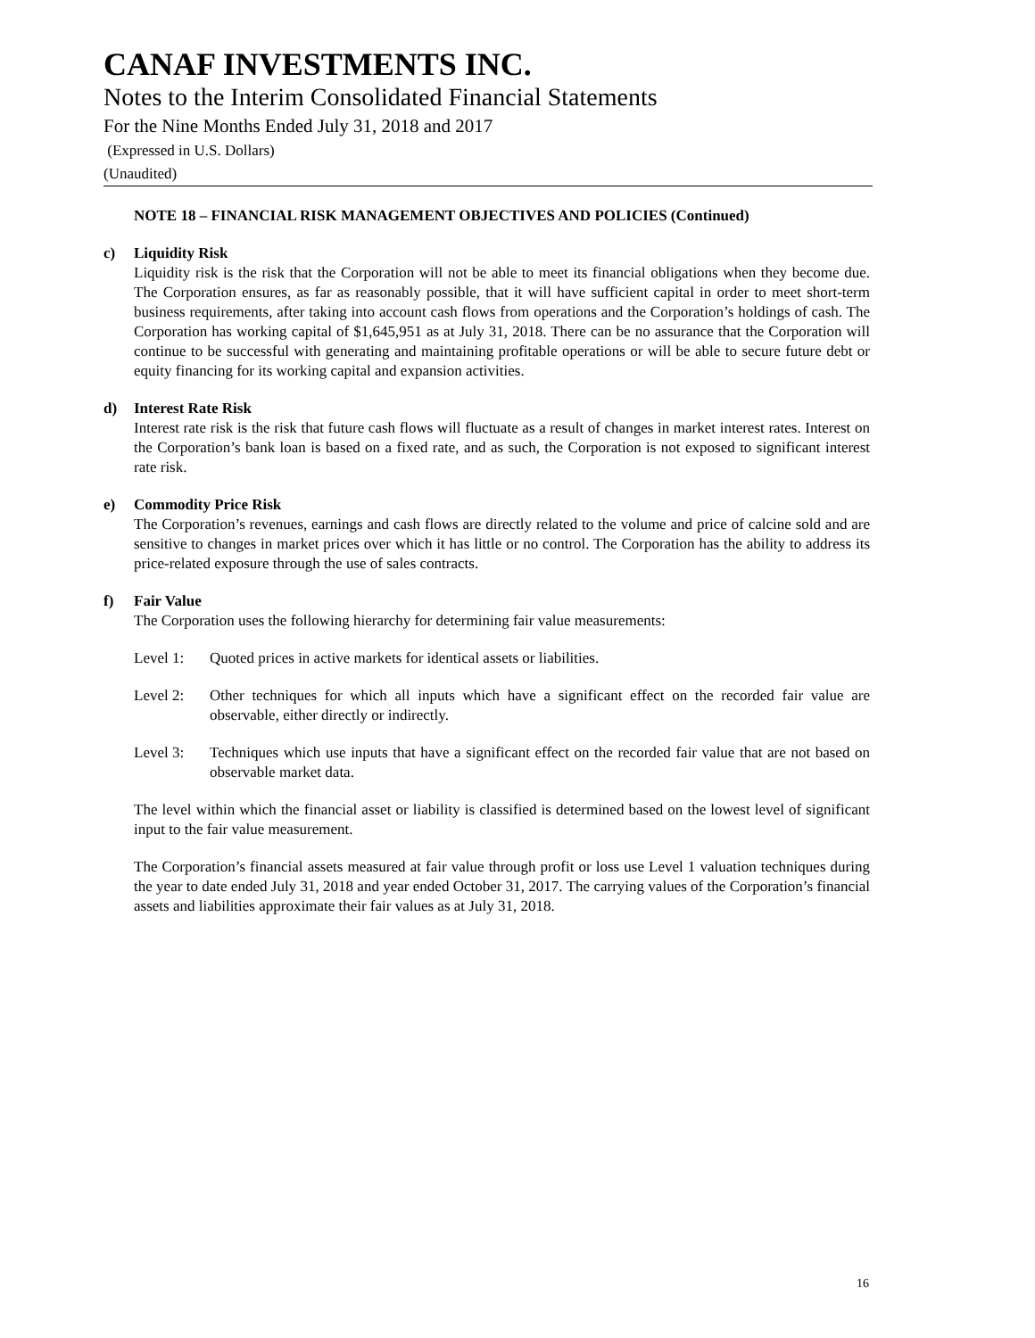CANAF INVESTMENTS INC.
Notes to the Interim Consolidated Financial Statements
For the Nine Months Ended July 31, 2018 and 2017
(Expressed in U.S. Dollars)
(Unaudited)
NOTE 18 – FINANCIAL RISK MANAGEMENT OBJECTIVES AND POLICIES (Continued)
c) Liquidity Risk
Liquidity risk is the risk that the Corporation will not be able to meet its financial obligations when they become due. The Corporation ensures, as far as reasonably possible, that it will have sufficient capital in order to meet short-term business requirements, after taking into account cash flows from operations and the Corporation’s holdings of cash. The Corporation has working capital of $1,645,951 as at July 31, 2018. There can be no assurance that the Corporation will continue to be successful with generating and maintaining profitable operations or will be able to secure future debt or equity financing for its working capital and expansion activities.
d) Interest Rate Risk
Interest rate risk is the risk that future cash flows will fluctuate as a result of changes in market interest rates. Interest on the Corporation’s bank loan is based on a fixed rate, and as such, the Corporation is not exposed to significant interest rate risk.
e) Commodity Price Risk
The Corporation’s revenues, earnings and cash flows are directly related to the volume and price of calcine sold and are sensitive to changes in market prices over which it has little or no control. The Corporation has the ability to address its price-related exposure through the use of sales contracts.
f) Fair Value
The Corporation uses the following hierarchy for determining fair value measurements:
Level 1: Quoted prices in active markets for identical assets or liabilities.
Level 2: Other techniques for which all inputs which have a significant effect on the recorded fair value are observable, either directly or indirectly.
Level 3: Techniques which use inputs that have a significant effect on the recorded fair value that are not based on observable market data.
The level within which the financial asset or liability is classified is determined based on the lowest level of significant input to the fair value measurement.
The Corporation’s financial assets measured at fair value through profit or loss use Level 1 valuation techniques during the year to date ended July 31, 2018 and year ended October 31, 2017. The carrying values of the Corporation’s financial assets and liabilities approximate their fair values as at July 31, 2018.
16